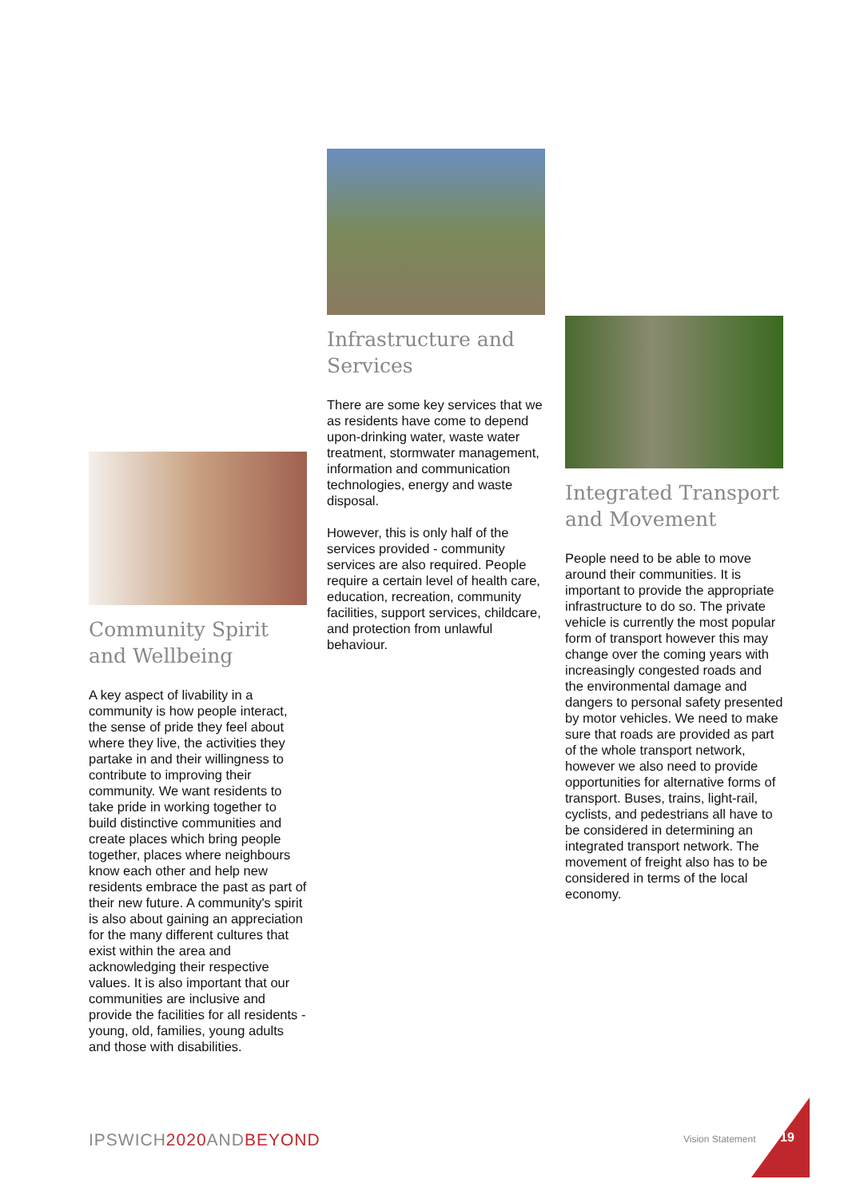Community Spirit and Wellbeing
A key aspect of livability in a community is how people interact, the sense of pride they feel about where they live, the activities they partake in and their willingness to contribute to improving their community. We want residents to take pride in working together to build distinctive communities and create places which bring people together, places where neighbours know each other and help new residents embrace the past as part of their new future. A community's spirit is also about gaining an appreciation for the many different cultures that exist within the area and acknowledging their respective values. It is also important that our communities are inclusive and provide the facilities for all residents - young, old, families, young adults and those with disabilities.
Infrastructure and Services
There are some key services that we as residents have come to depend upon-drinking water, waste water treatment, stormwater management, information and communication technologies, energy and waste disposal.
However, this is only half of the services provided - community services are also required. People require a certain level of health care, education, recreation, community facilities, support services, childcare, and protection from unlawful behaviour.
Integrated Transport and Movement
People need to be able to move around their communities. It is important to provide the appropriate infrastructure to do so. The private vehicle is currently the most popular form of transport however this may change over the coming years with increasingly congested roads and the environmental damage and dangers to personal safety presented by motor vehicles. We need to make sure that roads are provided as part of the whole transport network, however we also need to provide opportunities for alternative forms of transport. Buses, trains, light-rail, cyclists, and pedestrians all have to be considered in determining an integrated transport network. The movement of freight also has to be considered in terms of the local economy.
IPSWICH2020 ANDBEYOND Vision Statement 19